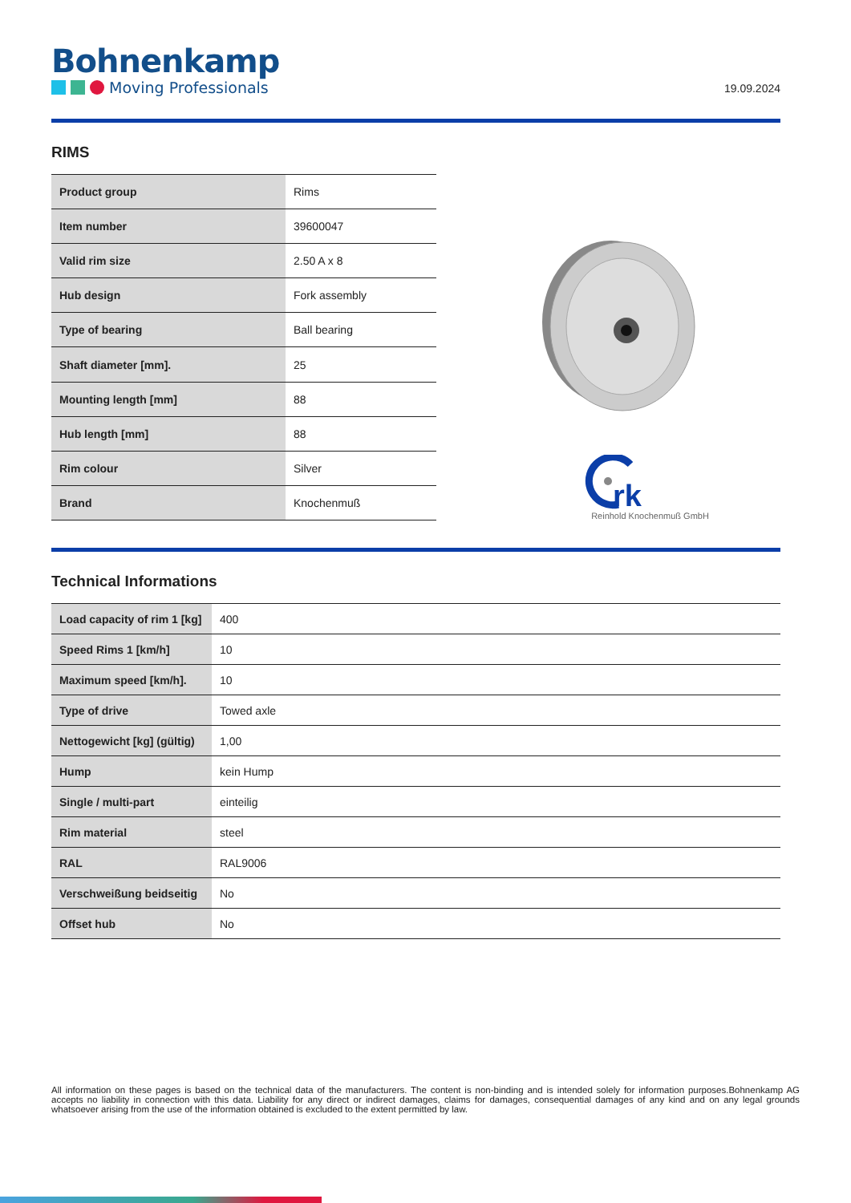Bohnenkamp
Moving Professionals
19.09.2024
RIMS
| Product group | Rims |
| Item number | 39600047 |
| Valid rim size | 2.50 A x 8 |
| Hub design | Fork assembly |
| Type of bearing | Ball bearing |
| Shaft diameter [mm]. | 25 |
| Mounting length [mm] | 88 |
| Hub length [mm] | 88 |
| Rim colour | Silver |
| Brand | Knochenmuß |
rk
Reinhold Knochenmuß GmbH
Technical Informations
| Load capacity of rim 1 [kg] | 400 |
| Speed Rims 1 [km/h] | 10 |
| Maximum speed [km/h]. | 10 |
| Type of drive | Towed axle |
| Nettogewicht [kg] (gültig) | 1,00 |
| Hump | kein Hump |
| Single / multi-part | einteilig |
| Rim material | steel |
| RAL | RAL9006 |
| Verschweißung beidseitig | No |
| Offset hub | No |
All information on these pages is based on the technical data of the manufacturers. The content is non-binding and is intended solely for information purposes.Bohnenkamp AG accepts no liability in connection with this data. Liability for any direct or indirect damages, claims for damages, consequential damages of any kind and on any legal grounds whatsoever arising from the use of the information obtained is excluded to the extent permitted by law.